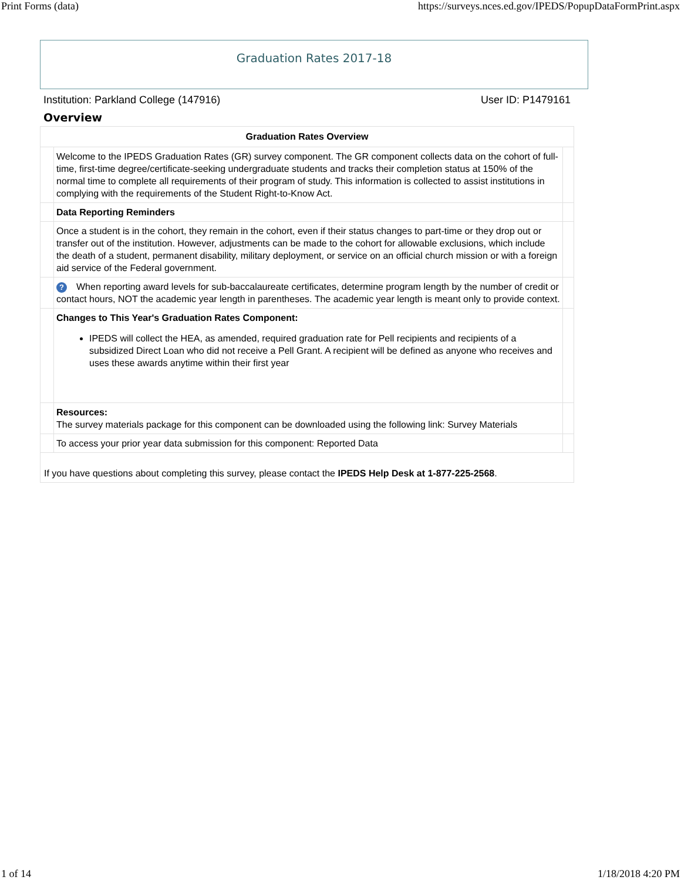Print Forms (data) https://surveys.nces.ed.gov/IPEDS/PopupDataFormPrint.aspx
Graduation Rates 2017-18
Institution: Parkland College (147916) User ID: P1479161
Overview
| Graduation Rates Overview | | |
| --- | --- | --- |
| | Welcome to the IPEDS Graduation Rates (GR) survey component. The GR component collects data on the cohort of full-time, first-time degree/certificate-seeking undergraduate students and tracks their completion status at 150% of the normal time to complete all requirements of their program of study. This information is collected to assist institutions in complying with the requirements of the Student Right-to-Know Act. | |
| | Data Reporting Reminders | |
| | Once a student is in the cohort, they remain in the cohort, even if their status changes to part-time or they drop out or transfer out of the institution. However, adjustments can be made to the cohort for allowable exclusions, which include the death of a student, permanent disability, military deployment, or service on an official church mission or with a foreign aid service of the Federal government. | |
| | ? When reporting award levels for sub-baccalaureate certificates, determine program length by the number of credit or contact hours, NOT the academic year length in parentheses. The academic year length is meant only to provide context. | |
| | Changes to This Year's Graduation Rates Component: IPEDS will collect the HEA, as amended, required graduation rate for Pell recipients and recipients of a subsidized Direct Loan who did not receive a Pell Grant. A recipient will be defined as anyone who receives and uses these awards anytime within their first year | |
| | Resources: The survey materials package for this component can be downloaded using the following link: Survey Materials | |
| | To access your prior year data submission for this component: Reported Data | |
If you have questions about completing this survey, please contact the IPEDS Help Desk at 1-877-225-2568.
1 of 14 1/18/2018 4:20 PM